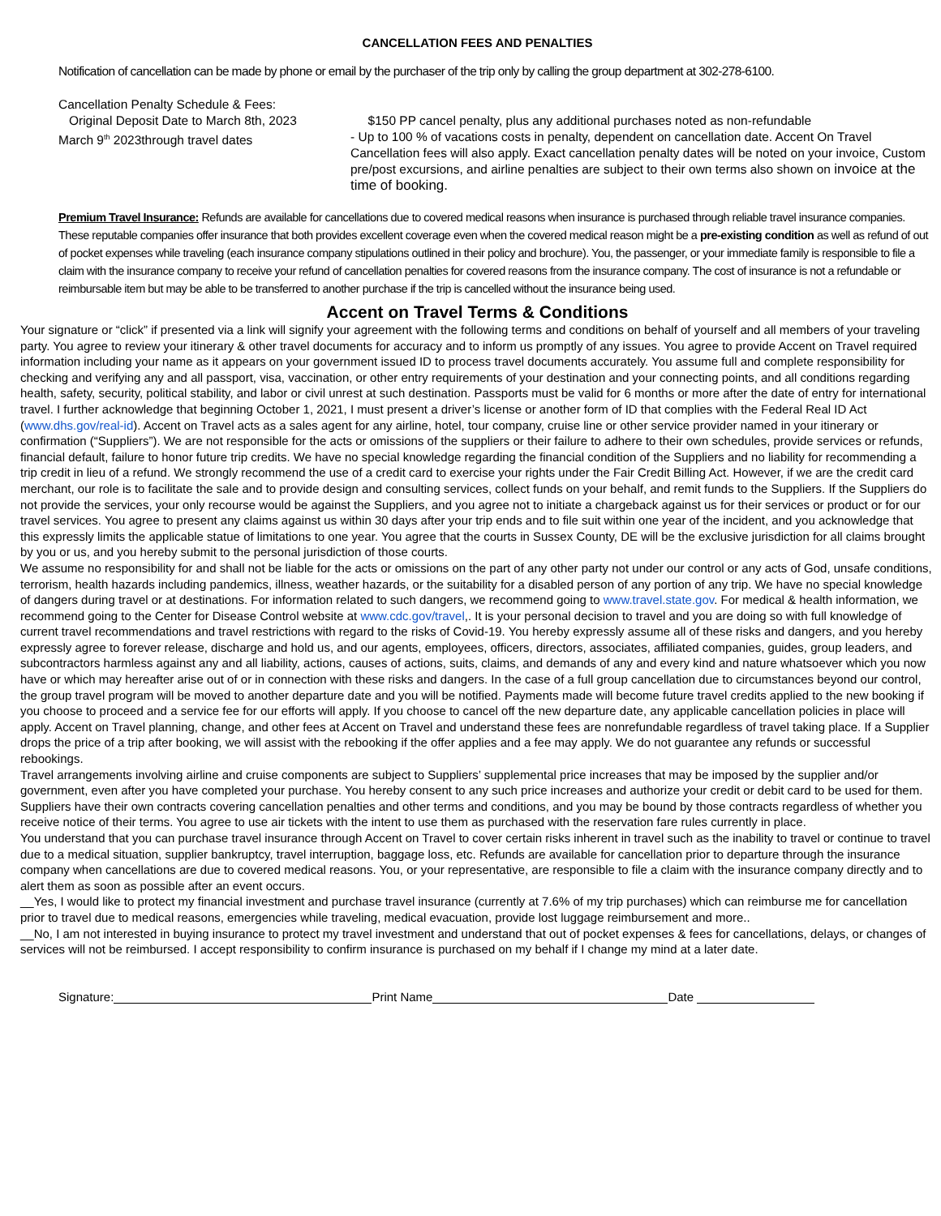CANCELLATION FEES AND PENALTIES
Notification of cancellation can be made by phone or email by the purchaser of the trip only by calling the group department at 302-278-6100.
Cancellation Penalty Schedule & Fees:
Original Deposit Date to March 8th, 2023
$150 PP cancel penalty, plus any additional purchases noted as non-refundable
March 9<sup>th</sup> 2023through travel dates - Up to 100 % of vacations costs in penalty, dependent on cancellation date. Accent On Travel Cancellation fees will also apply. Exact cancellation penalty dates will be noted on your invoice, Custom pre/post excursions, and airline penalties are subject to their own terms also shown on invoice at the time of booking.
Premium Travel Insurance: Refunds are available for cancellations due to covered medical reasons when insurance is purchased through reliable travel insurance companies. These reputable companies offer insurance that both provides excellent coverage even when the covered medical reason might be a pre-existing condition as well as refund of out of pocket expenses while traveling (each insurance company stipulations outlined in their policy and brochure). You, the passenger, or your immediate family is responsible to file a claim with the insurance company to receive your refund of cancellation penalties for covered reasons from the insurance company. The cost of insurance is not a refundable or reimbursable item but may be able to be transferred to another purchase if the trip is cancelled without the insurance being used.
Accent on Travel Terms & Conditions
Your signature or “click” if presented via a link will signify your agreement with the following terms and conditions on behalf of yourself and all members of your traveling party. You agree to review your itinerary & other travel documents for accuracy and to inform us promptly of any issues. You agree to provide Accent on Travel required information including your name as it appears on your government issued ID to process travel documents accurately. You assume full and complete responsibility for checking and verifying any and all passport, visa, vaccination, or other entry requirements of your destination and your connecting points, and all conditions regarding health, safety, security, political stability, and labor or civil unrest at such destination. Passports must be valid for 6 months or more after the date of entry for international travel. I further acknowledge that beginning October 1, 2021, I must present a driver’s license or another form of ID that complies with the Federal Real ID Act (www.dhs.gov/real-id). Accent on Travel acts as a sales agent for any airline, hotel, tour company, cruise line or other service provider named in your itinerary or confirmation (“Suppliers”). We are not responsible for the acts or omissions of the suppliers or their failure to adhere to their own schedules, provide services or refunds, financial default, failure to honor future trip credits. We have no special knowledge regarding the financial condition of the Suppliers and no liability for recommending a trip credit in lieu of a refund. We strongly recommend the use of a credit card to exercise your rights under the Fair Credit Billing Act. However, if we are the credit card merchant, our role is to facilitate the sale and to provide design and consulting services, collect funds on your behalf, and remit funds to the Suppliers. If the Suppliers do not provide the services, your only recourse would be against the Suppliers, and you agree not to initiate a chargeback against us for their services or product or for our travel services. You agree to present any claims against us within 30 days after your trip ends and to file suit within one year of the incident, and you acknowledge that this expressly limits the applicable statue of limitations to one year. You agree that the courts in Sussex County, DE will be the exclusive jurisdiction for all claims brought by you or us, and you hereby submit to the personal jurisdiction of those courts.
We assume no responsibility for and shall not be liable for the acts or omissions on the part of any other party not under our control or any acts of God, unsafe conditions, terrorism, health hazards including pandemics, illness, weather hazards, or the suitability for a disabled person of any portion of any trip. We have no special knowledge of dangers during travel or at destinations. For information related to such dangers, we recommend going to www.travel.state.gov. For medical & health information, we recommend going to the Center for Disease Control website at www.cdc.gov/travel,. It is your personal decision to travel and you are doing so with full knowledge of current travel recommendations and travel restrictions with regard to the risks of Covid-19. You hereby expressly assume all of these risks and dangers, and you hereby expressly agree to forever release, discharge and hold us, and our agents, employees, officers, directors, associates, affiliated companies, guides, group leaders, and subcontractors harmless against any and all liability, actions, causes of actions, suits, claims, and demands of any and every kind and nature whatsoever which you now have or which may hereafter arise out of or in connection with these risks and dangers. In the case of a full group cancellation due to circumstances beyond our control, the group travel program will be moved to another departure date and you will be notified. Payments made will become future travel credits applied to the new booking if you choose to proceed and a service fee for our efforts will apply. If you choose to cancel off the new departure date, any applicable cancellation policies in place will apply. Accent on Travel planning, change, and other fees at Accent on Travel and understand these fees are nonrefundable regardless of travel taking place. If a Supplier drops the price of a trip after booking, we will assist with the rebooking if the offer applies and a fee may apply. We do not guarantee any refunds or successful rebookings.
Travel arrangements involving airline and cruise components are subject to Suppliers’ supplemental price increases that may be imposed by the supplier and/or government, even after you have completed your purchase. You hereby consent to any such price increases and authorize your credit or debit card to be used for them. Suppliers have their own contracts covering cancellation penalties and other terms and conditions, and you may be bound by those contracts regardless of whether you receive notice of their terms. You agree to use air tickets with the intent to use them as purchased with the reservation fare rules currently in place.
You understand that you can purchase travel insurance through Accent on Travel to cover certain risks inherent in travel such as the inability to travel or continue to travel due to a medical situation, supplier bankruptcy, travel interruption, baggage loss, etc. Refunds are available for cancellation prior to departure through the insurance company when cancellations are due to covered medical reasons. You, or your representative, are responsible to file a claim with the insurance company directly and to alert them as soon as possible after an event occurs.
__Yes, I would like to protect my financial investment and purchase travel insurance (currently at 7.6% of my trip purchases) which can reimburse me for cancellation prior to travel due to medical reasons, emergencies while traveling, medical evacuation, provide lost luggage reimbursement and more..
__No, I am not interested in buying insurance to protect my travel investment and understand that out of pocket expenses & fees for cancellations, delays, or changes of services will not be reimbursed. I accept responsibility to confirm insurance is purchased on my behalf if I change my mind at a later date.
Signature: Print Name Date